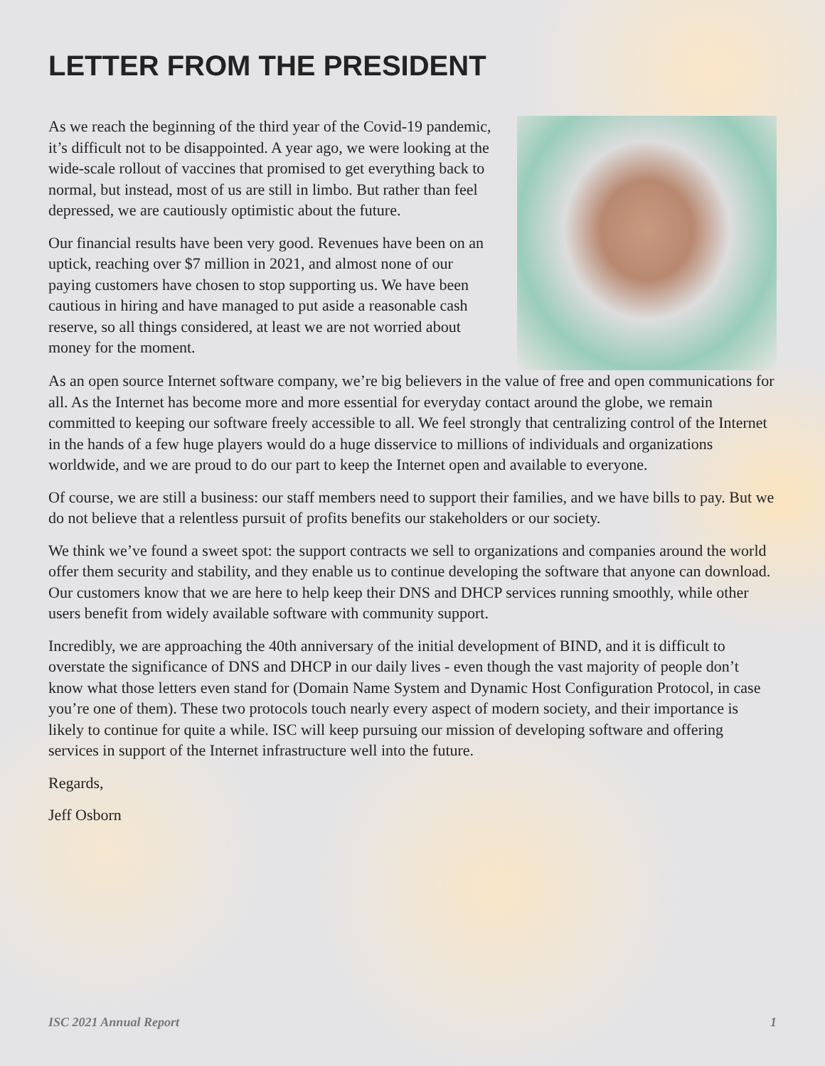LETTER FROM THE PRESIDENT
As we reach the beginning of the third year of the Covid-19 pandemic, it’s difficult not to be disappointed. A year ago, we were looking at the wide-scale rollout of vaccines that promised to get everything back to normal, but instead, most of us are still in limbo. But rather than feel depressed, we are cautiously optimistic about the future.
Our financial results have been very good. Revenues have been on an uptick, reaching over $7 million in 2021, and almost none of our paying customers have chosen to stop supporting us. We have been cautious in hiring and have managed to put aside a reasonable cash reserve, so all things considered, at least we are not worried about money for the moment.
As an open source Internet software company, we’re big believers in the value of free and open communications for all. As the Internet has become more and more essential for everyday contact around the globe, we remain committed to keeping our software freely accessible to all. We feel strongly that centralizing control of the Internet in the hands of a few huge players would do a huge disservice to millions of individuals and organizations worldwide, and we are proud to do our part to keep the Internet open and available to everyone.
Of course, we are still a business: our staff members need to support their families, and we have bills to pay. But we do not believe that a relentless pursuit of profits benefits our stakeholders or our society.
We think we’ve found a sweet spot: the support contracts we sell to organizations and companies around the world offer them security and stability, and they enable us to continue developing the software that anyone can download. Our customers know that we are here to help keep their DNS and DHCP services running smoothly, while other users benefit from widely available software with community support.
Incredibly, we are approaching the 40th anniversary of the initial development of BIND, and it is difficult to overstate the significance of DNS and DHCP in our daily lives - even though the vast majority of people don’t know what those letters even stand for (Domain Name System and Dynamic Host Configuration Protocol, in case you’re one of them). These two protocols touch nearly every aspect of modern society, and their importance is likely to continue for quite a while. ISC will keep pursuing our mission of developing software and offering services in support of the Internet infrastructure well into the future.
Regards,
Jeff Osborn
ISC 2021 Annual Report 1